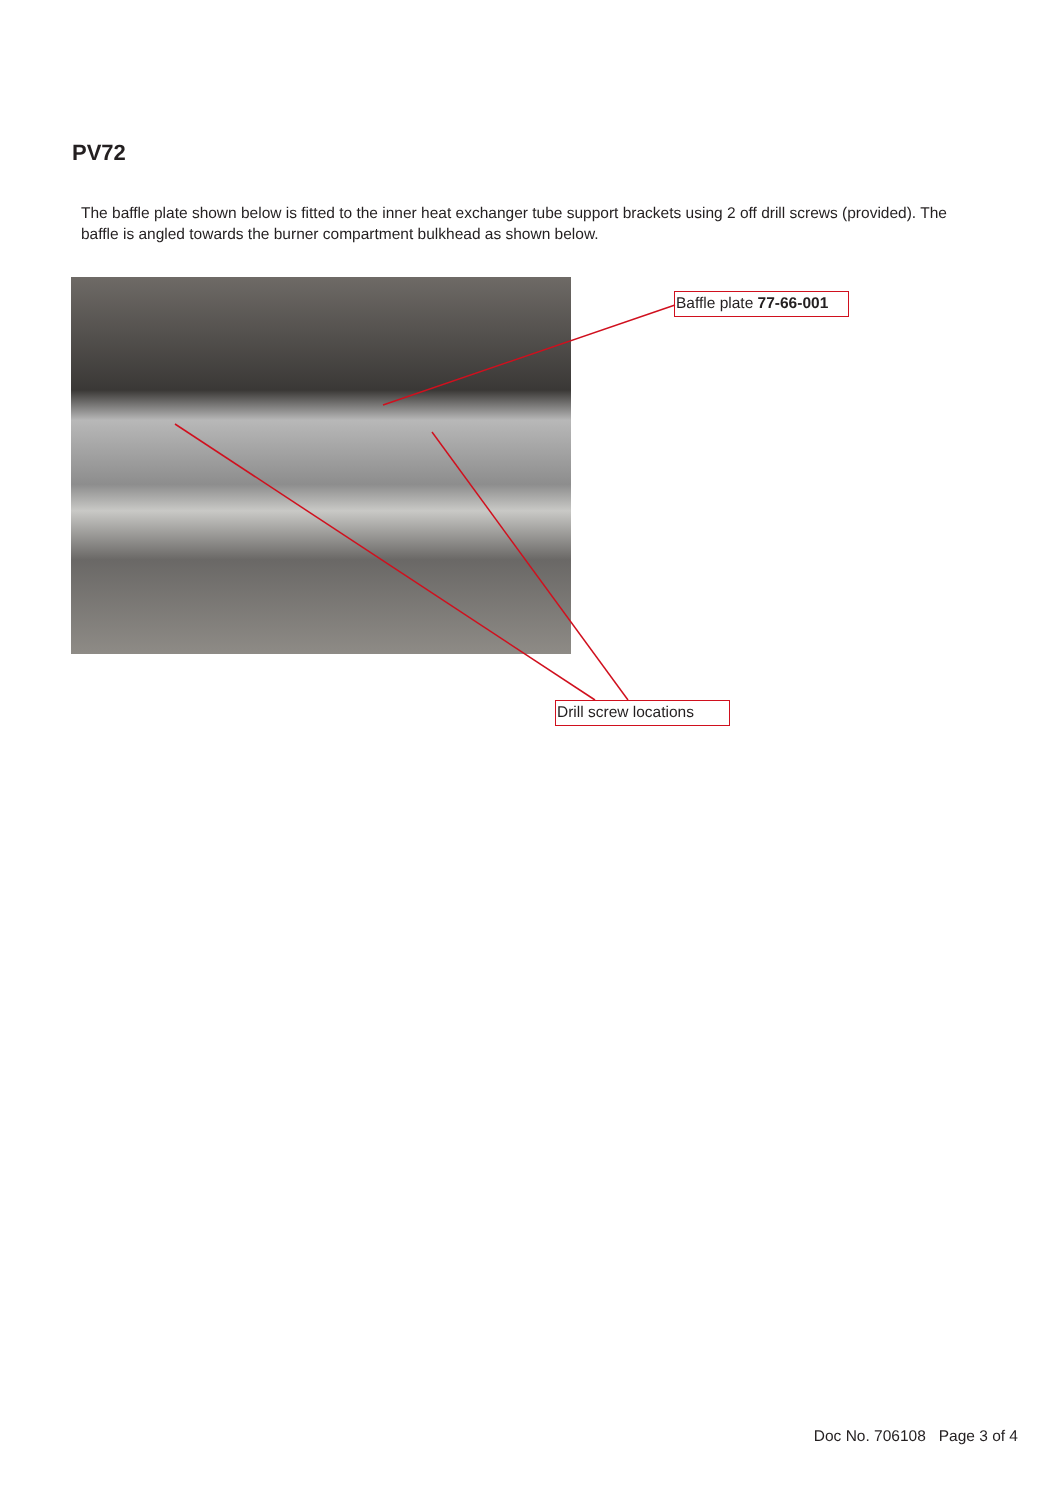PV72
The baffle plate shown below is fitted to the inner heat exchanger tube support brackets using 2 off drill screws (provided). The baffle is angled towards the burner compartment bulkhead as shown below.
Baffle plate 77-66-001
Drill screw locations
Doc No. 706108 Page 3 of 4